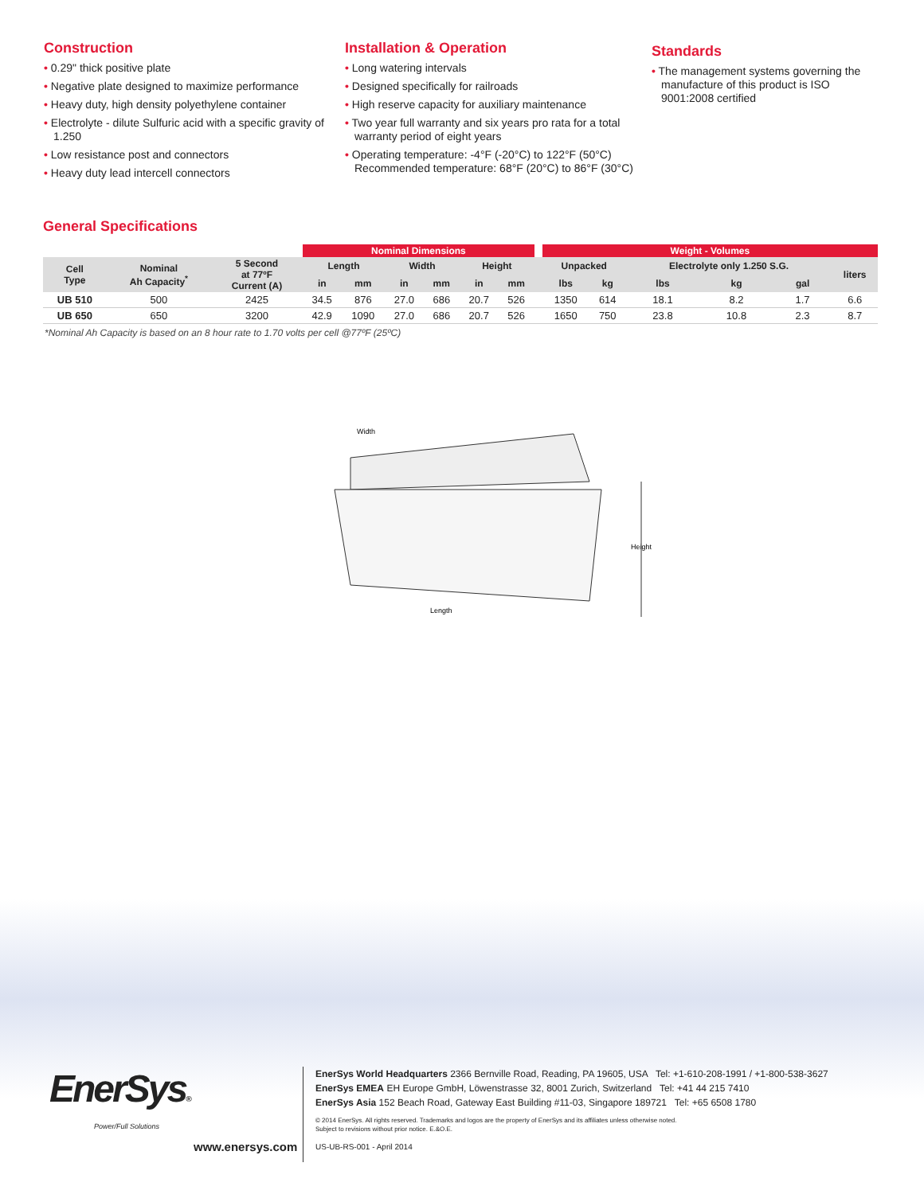Construction
• 0.29" thick positive plate
• Negative plate designed to maximize performance
• Heavy duty, high density polyethylene container
• Electrolyte - dilute Sulfuric acid with a specific gravity of 1.250
• Low resistance post and connectors
• Heavy duty lead intercell connectors
Installation & Operation
• Long watering intervals
• Designed specifically for railroads
• High reserve capacity for auxiliary maintenance
• Two year full warranty and six years pro rata for a total warranty period of eight years
• Operating temperature: -4°F (-20°C) to 122°F (50°C)
Recommended temperature: 68°F (20°C) to 86°F (30°C)
Standards
• The management systems governing the manufacture of this product is ISO 9001:2008 certified
General Specifications
| | | | Nominal Dimensions | | | | | | | Weight - Volumes | | | | | |
| --- | --- | --- | --- | --- | --- | --- | --- | --- | --- | --- | --- | --- | --- | --- | --- |
| Cell Type | Nominal Ah Capacity<sup>*</sup> | 5 Second at 77ºF Current (A) | Length | | Width | | Height | | | Unpacked | | Electrolyte only 1.250 S.G. | | | liters |
| | | | in | mm | in | mm | in | mm | | lbs | kg | lbs | kg | gal | |
| UB 510 | 500 | 2425 | 34.5 | 876 | 27.0 | 686 | 20.7 | 526 | | 1350 | 614 | 18.1 | 8.2 | 1.7 | 6.6 |
| UB 650 | 650 | 3200 | 42.9 | 1090 | 27.0 | 686 | 20.7 | 526 | | 1650 | 750 | 23.8 | 10.8 | 2.3 | 8.7 |
*Nominal Ah Capacity is based on an 8 hour rate to 1.70 volts per cell @77ºF (25ºC)
Width
Height
Length
EnerSys®
Power/Full Solutions
www.enersys.com
EnerSys World Headquarters 2366 Bernville Road, Reading, PA 19605, USA Tel: +1-610-208-1991 / +1-800-538-3627
EnerSys EMEA EH Europe GmbH, Löwenstrasse 32, 8001 Zurich, Switzerland Tel: +41 44 215 7410
EnerSys Asia 152 Beach Road, Gateway East Building #11-03, Singapore 189721 Tel: +65 6508 1780
© 2014 EnerSys. All rights reserved. Trademarks and logos are the property of EnerSys and its affiliates unless otherwise noted.
Subject to revisions without prior notice. E.&O.E.
US-UB-RS-001 - April 2014